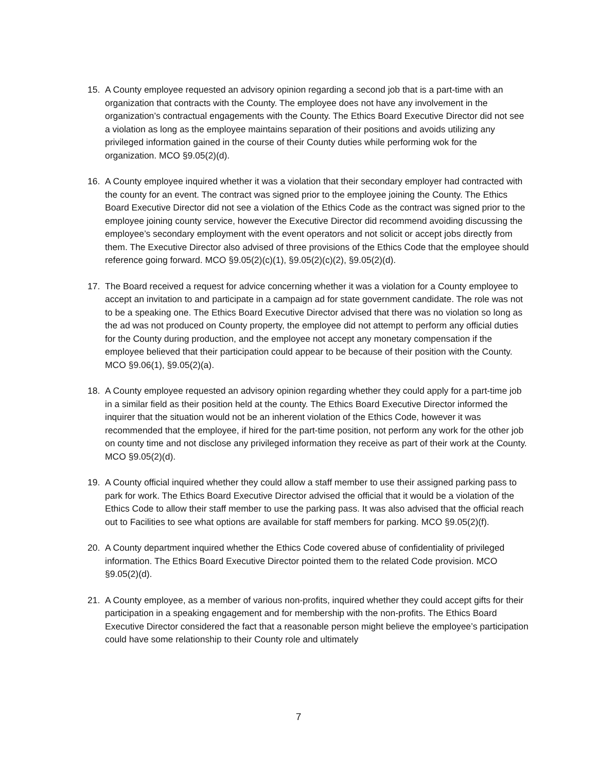15. A County employee requested an advisory opinion regarding a second job that is a part-time with an organization that contracts with the County. The employee does not have any involvement in the organization’s contractual engagements with the County. The Ethics Board Executive Director did not see a violation as long as the employee maintains separation of their positions and avoids utilizing any privileged information gained in the course of their County duties while performing wok for the organization. MCO §9.05(2)(d).
16. A County employee inquired whether it was a violation that their secondary employer had contracted with the county for an event. The contract was signed prior to the employee joining the County. The Ethics Board Executive Director did not see a violation of the Ethics Code as the contract was signed prior to the employee joining county service, however the Executive Director did recommend avoiding discussing the employee’s secondary employment with the event operators and not solicit or accept jobs directly from them. The Executive Director also advised of three provisions of the Ethics Code that the employee should reference going forward. MCO §9.05(2)(c)(1), §9.05(2)(c)(2), §9.05(2)(d).
17. The Board received a request for advice concerning whether it was a violation for a County employee to accept an invitation to and participate in a campaign ad for state government candidate. The role was not to be a speaking one. The Ethics Board Executive Director advised that there was no violation so long as the ad was not produced on County property, the employee did not attempt to perform any official duties for the County during production, and the employee not accept any monetary compensation if the employee believed that their participation could appear to be because of their position with the County. MCO §9.06(1), §9.05(2)(a).
18. A County employee requested an advisory opinion regarding whether they could apply for a part-time job in a similar field as their position held at the county. The Ethics Board Executive Director informed the inquirer that the situation would not be an inherent violation of the Ethics Code, however it was recommended that the employee, if hired for the part-time position, not perform any work for the other job on county time and not disclose any privileged information they receive as part of their work at the County. MCO §9.05(2)(d).
19. A County official inquired whether they could allow a staff member to use their assigned parking pass to park for work. The Ethics Board Executive Director advised the official that it would be a violation of the Ethics Code to allow their staff member to use the parking pass. It was also advised that the official reach out to Facilities to see what options are available for staff members for parking. MCO §9.05(2)(f).
20. A County department inquired whether the Ethics Code covered abuse of confidentiality of privileged information. The Ethics Board Executive Director pointed them to the related Code provision. MCO §9.05(2)(d).
21. A County employee, as a member of various non-profits, inquired whether they could accept gifts for their participation in a speaking engagement and for membership with the non-profits. The Ethics Board Executive Director considered the fact that a reasonable person might believe the employee’s participation could have some relationship to their County role and ultimately
7